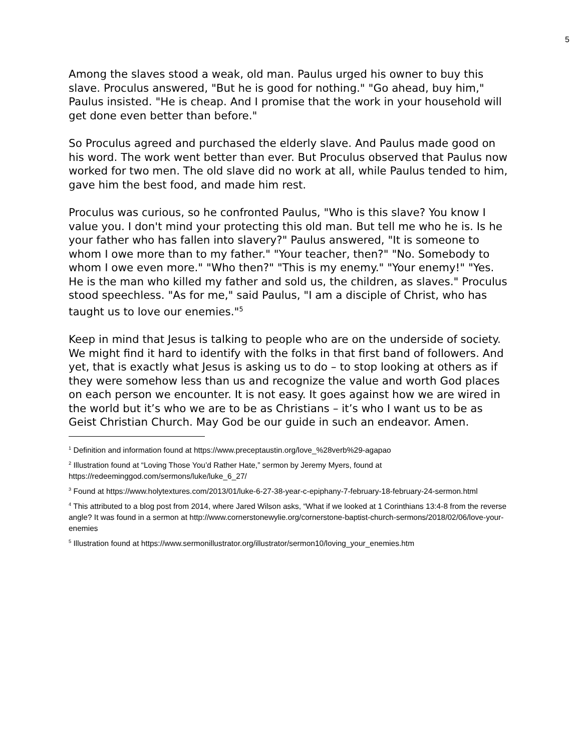5
Among the slaves stood a weak, old man. Paulus urged his owner to buy this slave. Proculus answered, "But he is good for nothing." "Go ahead, buy him," Paulus insisted. "He is cheap. And I promise that the work in your household will get done even better than before."
So Proculus agreed and purchased the elderly slave. And Paulus made good on his word. The work went better than ever. But Proculus observed that Paulus now worked for two men. The old slave did no work at all, while Paulus tended to him, gave him the best food, and made him rest.
Proculus was curious, so he confronted Paulus, "Who is this slave? You know I value you. I don't mind your protecting this old man. But tell me who he is. Is he your father who has fallen into slavery?" Paulus answered, "It is someone to whom I owe more than to my father." "Your teacher, then?" "No. Somebody to whom I owe even more." "Who then?" "This is my enemy." "Your enemy!" "Yes. He is the man who killed my father and sold us, the children, as slaves." Proculus stood speechless. "As for me," said Paulus, "I am a disciple of Christ, who has taught us to love our enemies."<sup>5</sup>
Keep in mind that Jesus is talking to people who are on the underside of society. We might find it hard to identify with the folks in that first band of followers. And yet, that is exactly what Jesus is asking us to do – to stop looking at others as if they were somehow less than us and recognize the value and worth God places on each person we encounter. It is not easy. It goes against how we are wired in the world but it’s who we are to be as Christians – it’s who I want us to be as Geist Christian Church. May God be our guide in such an endeavor. Amen.
<sup>1</sup> Definition and information found at https://www.preceptaustin.org/love_%28verb%29-agapao
<sup>2</sup> Illustration found at “Loving Those You’d Rather Hate,” sermon by Jeremy Myers, found at https://redeeminggod.com/sermons/luke/luke_6_27/
<sup>3</sup> Found at https://www.holytextures.com/2013/01/luke-6-27-38-year-c-epiphany-7-february-18-february-24-sermon.html
<sup>4</sup> This attributed to a blog post from 2014, where Jared Wilson asks, “What if we looked at 1 Corinthians 13:4-8 from the reverse angle? It was found in a sermon at http://www.cornerstonewylie.org/cornerstone-baptist-church-sermons/2018/02/06/love-your-enemies
<sup>5</sup> Illustration found at https://www.sermonillustrator.org/illustrator/sermon10/loving_your_enemies.htm